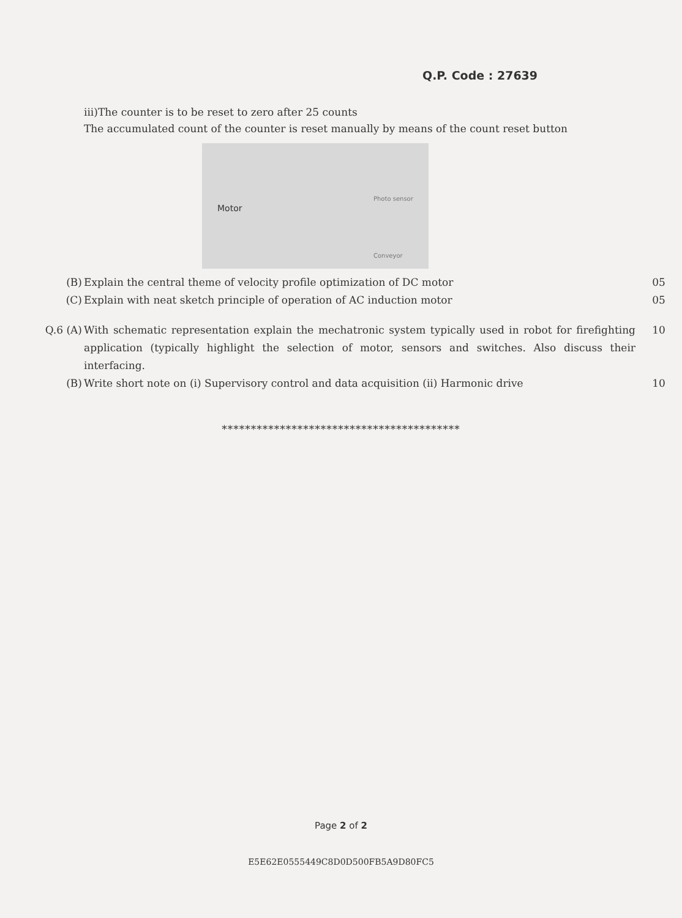Q.P. Code : 27639
iii)The counter is to be reset to zero after 25 counts
The accumulated count of the counter is reset manually by means of the count reset button
Motor
Photo sensor
Conveyor
(B) Explain the central theme of velocity profile optimization of DC motor
05
(C) Explain with neat sketch principle of operation of AC induction motor
05
Q.6 (A) With schematic representation explain the mechatronic system typically used in robot for firefighting application (typically highlight the selection of motor, sensors and switches. Also discuss their interfacing.
10
(B) Write short note on (i) Supervisory control and data acquisition (ii) Harmonic drive
10
*****************************************
Page 2 of 2
E5E62E0555449C8D0D500FB5A9D80FC5